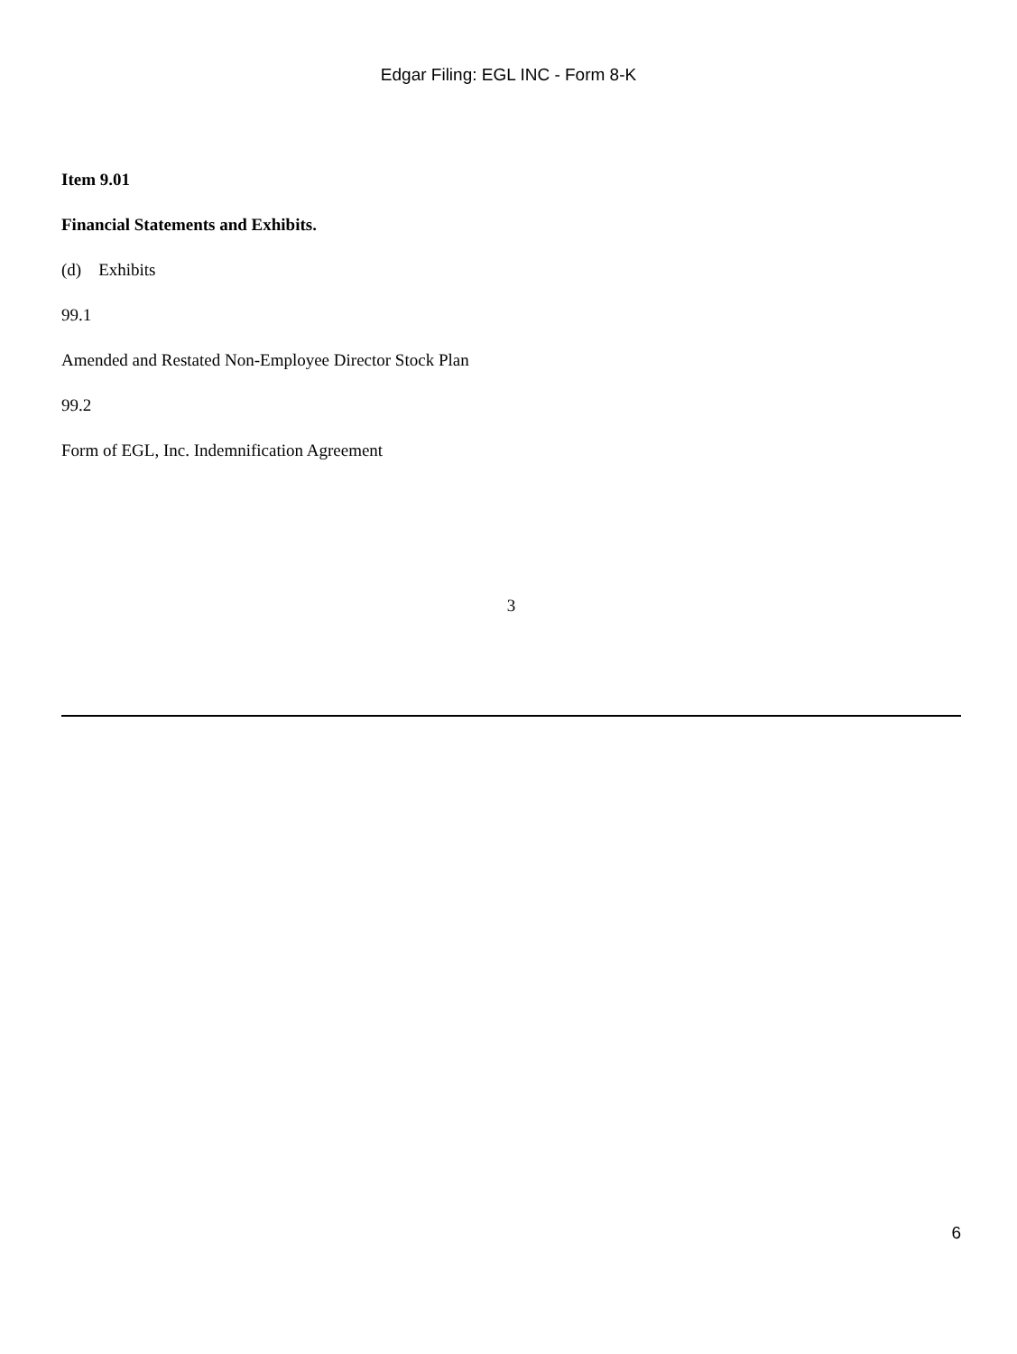Edgar Filing: EGL INC - Form 8-K
Item 9.01
Financial Statements and Exhibits.
(d) Exhibits
99.1
Amended and Restated Non-Employee Director Stock Plan
99.2
Form of EGL, Inc. Indemnification Agreement
3
6